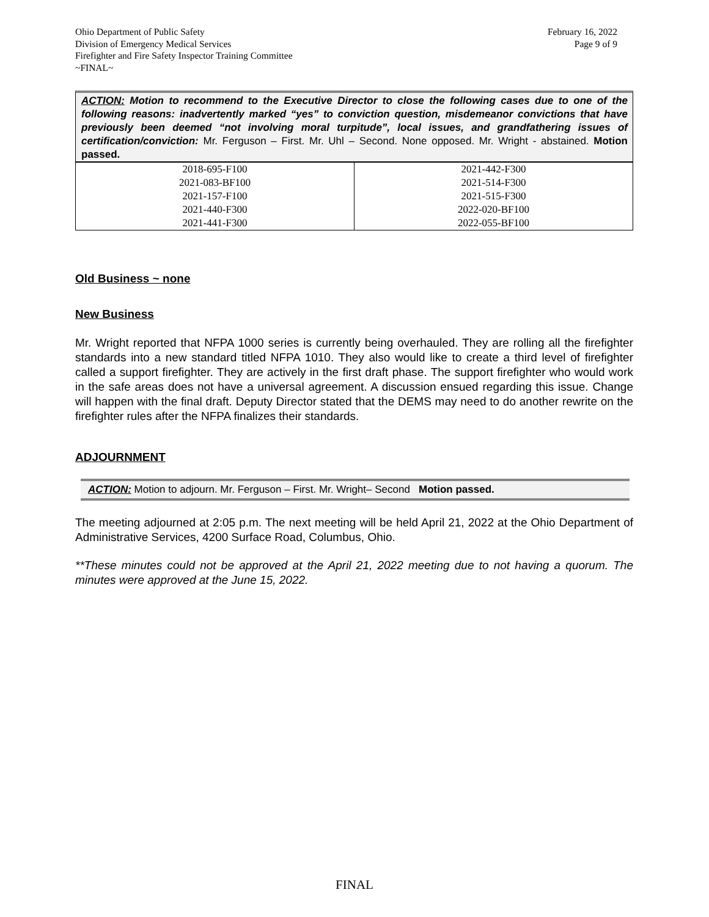Ohio Department of Public Safety
Division of Emergency Medical Services
Firefighter and Fire Safety Inspector Training Committee
~FINAL~
February 16, 2022
Page 9 of 9
ACTION: Motion to recommend to the Executive Director to close the following cases due to one of the following reasons: inadvertently marked “yes” to conviction question, misdemeanor convictions that have previously been deemed “not involving moral turpitude”, local issues, and grandfathering issues of certification/conviction: Mr. Ferguson – First. Mr. Uhl – Second. None opposed. Mr. Wright - abstained. Motion passed.
| 2018-695-F100 2021-083-BF100 2021-157-F100 2021-440-F300 2021-441-F300 | 2021-442-F300 2021-514-F300 2021-515-F300 2022-020-BF100 2022-055-BF100 |
Old Business ~ none
New Business
Mr. Wright reported that NFPA 1000 series is currently being overhauled. They are rolling all the firefighter standards into a new standard titled NFPA 1010. They also would like to create a third level of firefighter called a support firefighter. They are actively in the first draft phase. The support firefighter who would work in the safe areas does not have a universal agreement. A discussion ensued regarding this issue. Change will happen with the final draft. Deputy Director stated that the DEMS may need to do another rewrite on the firefighter rules after the NFPA finalizes their standards.
ADJOURNMENT
ACTION: Motion to adjourn. Mr. Ferguson – First. Mr. Wright– Second Motion passed.
The meeting adjourned at 2:05 p.m. The next meeting will be held April 21, 2022 at the Ohio Department of Administrative Services, 4200 Surface Road, Columbus, Ohio.
**These minutes could not be approved at the April 21, 2022 meeting due to not having a quorum. The minutes were approved at the June 15, 2022.
FINAL